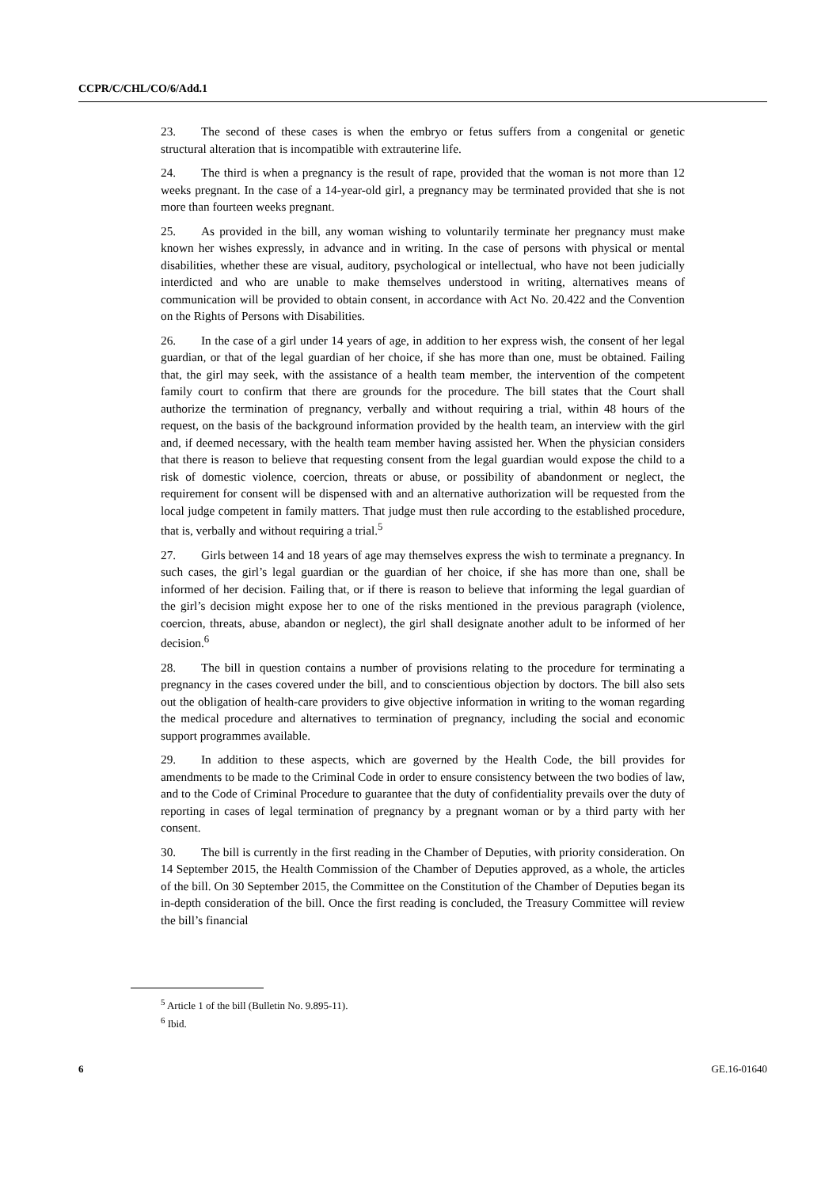CCPR/C/CHL/CO/6/Add.1
23. The second of these cases is when the embryo or fetus suffers from a congenital or genetic structural alteration that is incompatible with extrauterine life.
24. The third is when a pregnancy is the result of rape, provided that the woman is not more than 12 weeks pregnant. In the case of a 14-year-old girl, a pregnancy may be terminated provided that she is not more than fourteen weeks pregnant.
25. As provided in the bill, any woman wishing to voluntarily terminate her pregnancy must make known her wishes expressly, in advance and in writing. In the case of persons with physical or mental disabilities, whether these are visual, auditory, psychological or intellectual, who have not been judicially interdicted and who are unable to make themselves understood in writing, alternatives means of communication will be provided to obtain consent, in accordance with Act No. 20.422 and the Convention on the Rights of Persons with Disabilities.
26. In the case of a girl under 14 years of age, in addition to her express wish, the consent of her legal guardian, or that of the legal guardian of her choice, if she has more than one, must be obtained. Failing that, the girl may seek, with the assistance of a health team member, the intervention of the competent family court to confirm that there are grounds for the procedure. The bill states that the Court shall authorize the termination of pregnancy, verbally and without requiring a trial, within 48 hours of the request, on the basis of the background information provided by the health team, an interview with the girl and, if deemed necessary, with the health team member having assisted her. When the physician considers that there is reason to believe that requesting consent from the legal guardian would expose the child to a risk of domestic violence, coercion, threats or abuse, or possibility of abandonment or neglect, the requirement for consent will be dispensed with and an alternative authorization will be requested from the local judge competent in family matters. That judge must then rule according to the established procedure, that is, verbally and without requiring a trial.<sup>5</sup>
27. Girls between 14 and 18 years of age may themselves express the wish to terminate a pregnancy. In such cases, the girl’s legal guardian or the guardian of her choice, if she has more than one, shall be informed of her decision. Failing that, or if there is reason to believe that informing the legal guardian of the girl’s decision might expose her to one of the risks mentioned in the previous paragraph (violence, coercion, threats, abuse, abandon or neglect), the girl shall designate another adult to be informed of her decision.<sup>6</sup>
28. The bill in question contains a number of provisions relating to the procedure for terminating a pregnancy in the cases covered under the bill, and to conscientious objection by doctors. The bill also sets out the obligation of health-care providers to give objective information in writing to the woman regarding the medical procedure and alternatives to termination of pregnancy, including the social and economic support programmes available.
29. In addition to these aspects, which are governed by the Health Code, the bill provides for amendments to be made to the Criminal Code in order to ensure consistency between the two bodies of law, and to the Code of Criminal Procedure to guarantee that the duty of confidentiality prevails over the duty of reporting in cases of legal termination of pregnancy by a pregnant woman or by a third party with her consent.
30. The bill is currently in the first reading in the Chamber of Deputies, with priority consideration. On 14 September 2015, the Health Commission of the Chamber of Deputies approved, as a whole, the articles of the bill. On 30 September 2015, the Committee on the Constitution of the Chamber of Deputies began its in-depth consideration of the bill. Once the first reading is concluded, the Treasury Committee will review the bill’s financial
<sup>5</sup> Article 1 of the bill (Bulletin No. 9.895-11).
<sup>6</sup> Ibid.
6 GE.16-01640